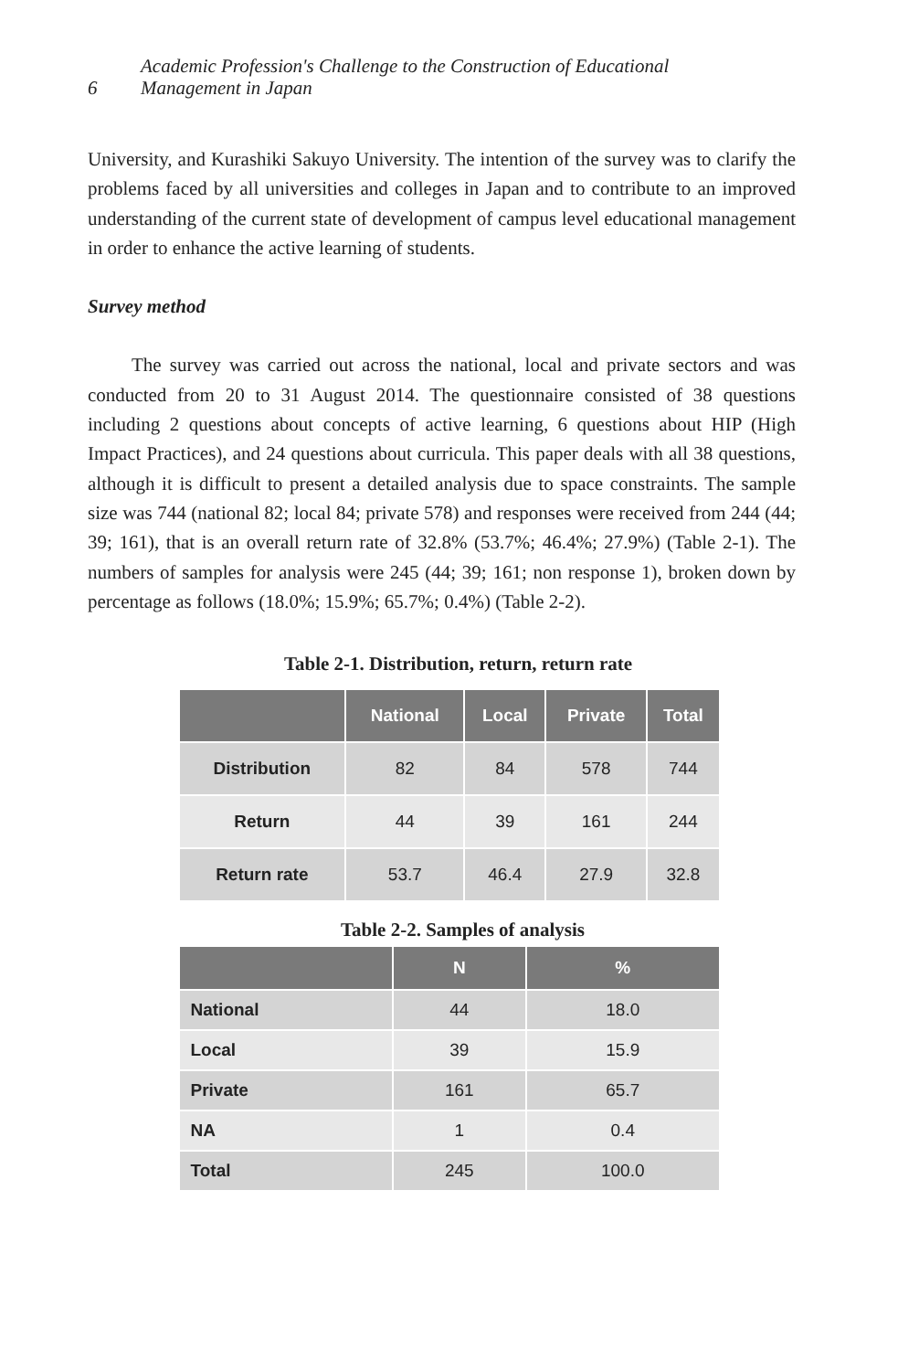6 Academic Profession's Challenge to the Construction of Educational
Management in Japan
University, and Kurashiki Sakuyo University. The intention of the survey was to clarify the problems faced by all universities and colleges in Japan and to contribute to an improved understanding of the current state of development of campus level educational management in order to enhance the active learning of students.
Survey method
The survey was carried out across the national, local and private sectors and was conducted from 20 to 31 August 2014. The questionnaire consisted of 38 questions including 2 questions about concepts of active learning, 6 questions about HIP (High Impact Practices), and 24 questions about curricula. This paper deals with all 38 questions, although it is difficult to present a detailed analysis due to space constraints. The sample size was 744 (national 82; local 84; private 578) and responses were received from 244 (44; 39; 161), that is an overall return rate of 32.8% (53.7%; 46.4%; 27.9%) (Table 2-1). The numbers of samples for analysis were 245 (44; 39; 161; non response 1), broken down by percentage as follows (18.0%; 15.9%; 65.7%; 0.4%) (Table 2-2).
Table 2-1. Distribution, return, return rate
| | National | Local | Private | Total |
| --- | --- | --- | --- | --- |
| Distribution | 82 | 84 | 578 | 744 |
| Return | 44 | 39 | 161 | 244 |
| Return rate | 53.7 | 46.4 | 27.9 | 32.8 |
Table 2-2. Samples of analysis
| | N | % |
| --- | --- | --- |
| National | 44 | 18.0 |
| Local | 39 | 15.9 |
| Private | 161 | 65.7 |
| NA | 1 | 0.4 |
| Total | 245 | 100.0 |